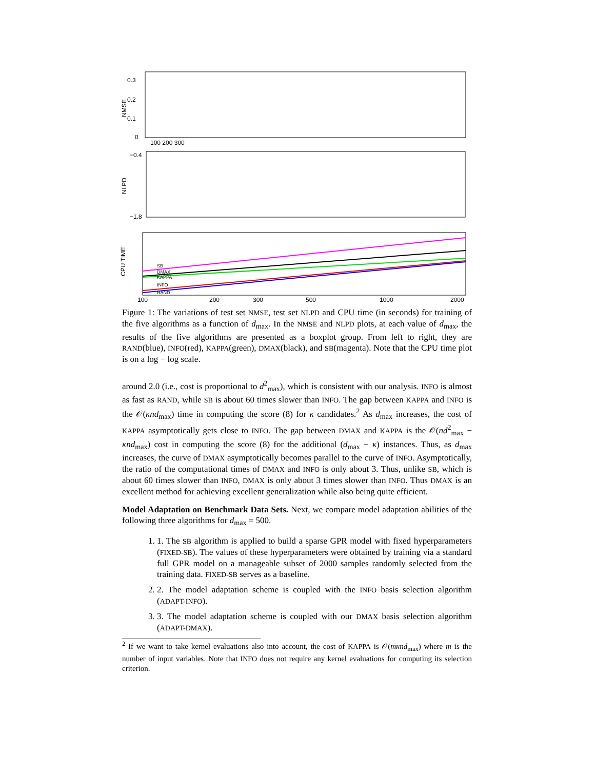0.3
0.2
0.1
0
NMSE
100 200 300
NLPD
−0.4
−1.8
CPU TIME
SB
DMAX
KAPPA
INFO
RAND
100
200
300
500
1000
2000
Figure 1: The variations of test set NMSE, test set NLPD and CPU time (in seconds) for training of the five algorithms as a function of d<sub>max</sub>. In the NMSE and NLPD plots, at each value of d<sub>max</sub>, the results of the five algorithms are presented as a boxplot group. From left to right, they are RAND(blue), INFO(red), KAPPA(green), DMAX(black), and SB(magenta). Note that the CPU time plot is on a log − log scale.
around 2.0 (i.e., cost is proportional to d<sup>2</sup><sub>max</sub>), which is consistent with our analysis. INFO is almost as fast as RAND, while SB is about 60 times slower than INFO. The gap between KAPPA and INFO is the 𝒪(κnd<sub>max</sub>) time in computing the score (8) for κ candidates.<sup>2</sup> As d<sub>max</sub> increases, the cost of KAPPA asymptotically gets close to INFO. The gap between DMAX and KAPPA is the 𝒪(nd<sup>2</sup><sub>max</sub> − κnd<sub>max</sub>) cost in computing the score (8) for the additional (d<sub>max</sub> − κ) instances. Thus, as d<sub>max</sub> increases, the curve of DMAX asymptotically becomes parallel to the curve of INFO. Asymptotically, the ratio of the computational times of DMAX and INFO is only about 3. Thus, unlike SB, which is about 60 times slower than INFO, DMAX is only about 3 times slower than INFO. Thus DMAX is an excellent method for achieving excellent generalization while also being quite efficient.
Model Adaptation on Benchmark Data Sets. Next, we compare model adaptation abilities of the following three algorithms for d<sub>max</sub> = 500.
1. 1. The SB algorithm is applied to build a sparse GPR model with fixed hyperparameters (FIXED-SB). The values of these hyperparameters were obtained by training via a standard full GPR model on a manageable subset of 2000 samples randomly selected from the training data. FIXED-SB serves as a baseline.
2. 2. The model adaptation scheme is coupled with the INFO basis selection algorithm (ADAPT-INFO).
3. 3. The model adaptation scheme is coupled with our DMAX basis selection algorithm (ADAPT-DMAX).
<sup>2</sup> If we want to take kernel evaluations also into account, the cost of KAPPA is 𝒪(mκnd<sub>max</sub>) where m is the number of input variables. Note that INFO does not require any kernel evaluations for computing its selection criterion.